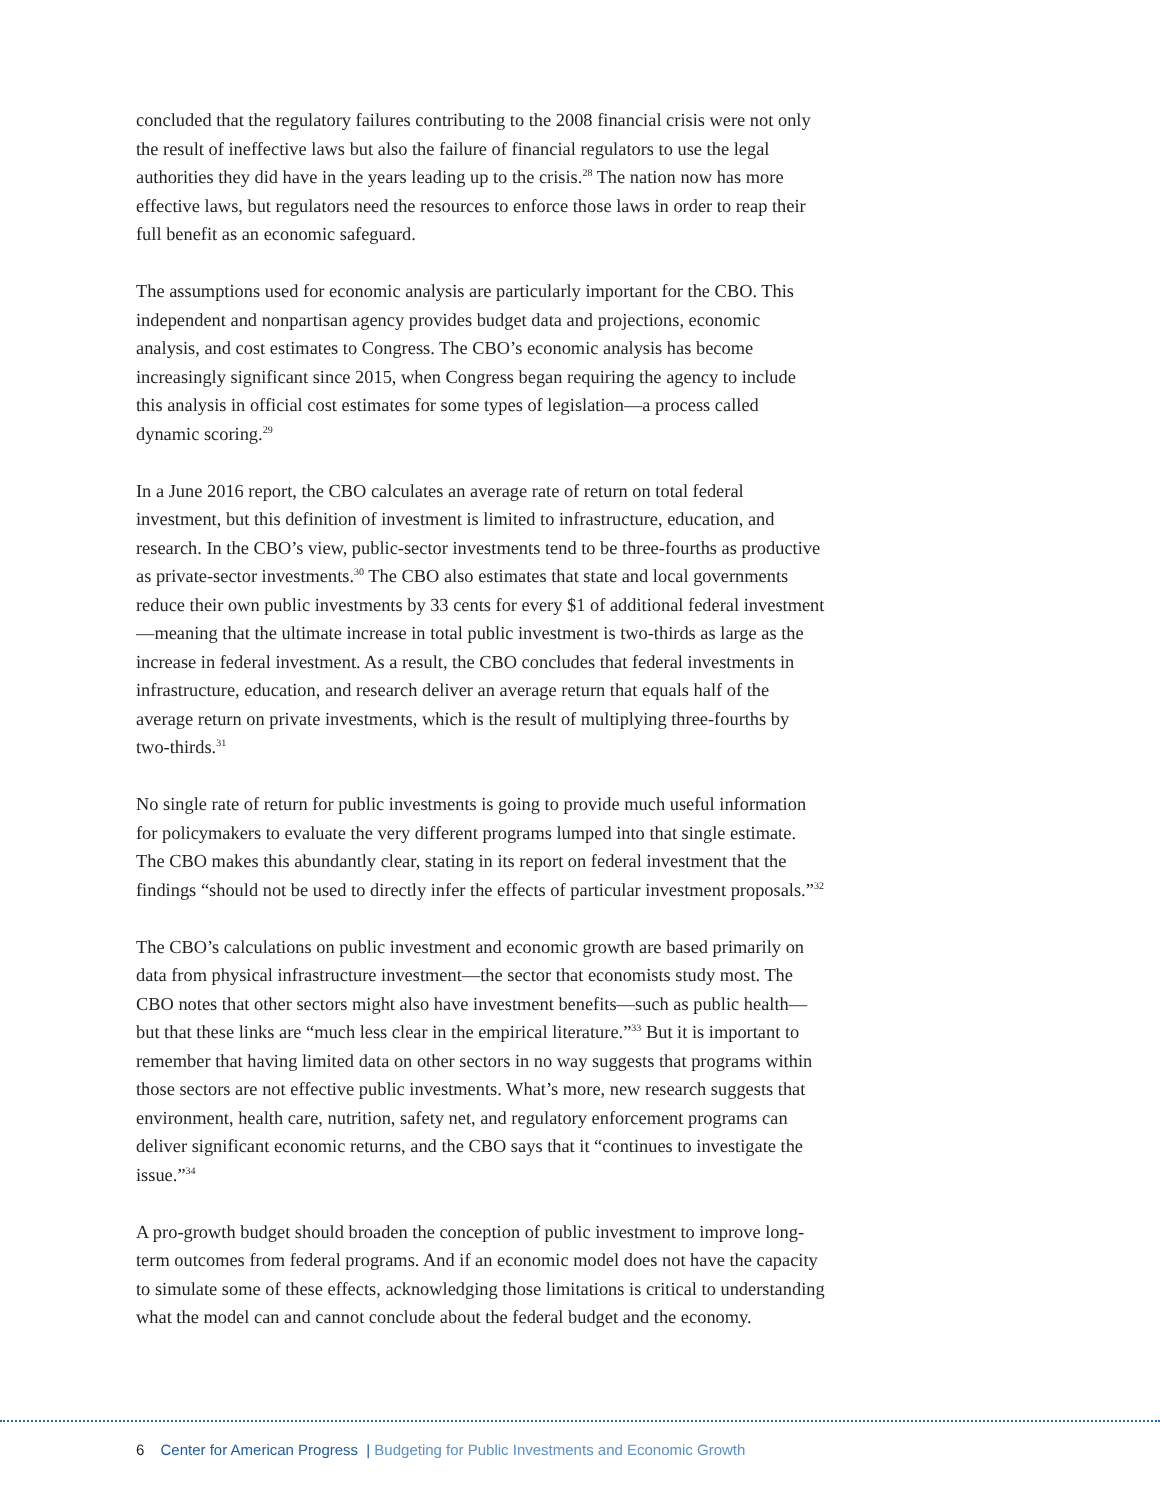concluded that the regulatory failures contributing to the 2008 financial crisis were not only the result of ineffective laws but also the failure of financial regulators to use the legal authorities they did have in the years leading up to the crisis.<sup>28</sup> The nation now has more effective laws, but regulators need the resources to enforce those laws in order to reap their full benefit as an economic safeguard.
The assumptions used for economic analysis are particularly important for the CBO. This independent and nonpartisan agency provides budget data and projections, economic analysis, and cost estimates to Congress. The CBO’s economic analysis has become increasingly significant since 2015, when Congress began requiring the agency to include this analysis in official cost estimates for some types of legislation—a process called dynamic scoring.<sup>29</sup>
In a June 2016 report, the CBO calculates an average rate of return on total federal investment, but this definition of investment is limited to infrastructure, education, and research. In the CBO’s view, public-sector investments tend to be three-fourths as productive as private-sector investments.<sup>30</sup> The CBO also estimates that state and local governments reduce their own public investments by 33 cents for every $1 of additional federal investment—meaning that the ultimate increase in total public investment is two-thirds as large as the increase in federal investment. As a result, the CBO concludes that federal investments in infrastructure, education, and research deliver an average return that equals half of the average return on private investments, which is the result of multiplying three-fourths by two-thirds.<sup>31</sup>
No single rate of return for public investments is going to provide much useful information for policymakers to evaluate the very different programs lumped into that single estimate. The CBO makes this abundantly clear, stating in its report on federal investment that the findings “should not be used to directly infer the effects of particular investment proposals.”<sup>32</sup>
The CBO’s calculations on public investment and economic growth are based primarily on data from physical infrastructure investment—the sector that economists study most. The CBO notes that other sectors might also have investment benefits—such as public health—but that these links are “much less clear in the empirical literature.”<sup>33</sup> But it is important to remember that having limited data on other sectors in no way suggests that programs within those sectors are not effective public investments. What’s more, new research suggests that environment, health care, nutrition, safety net, and regulatory enforcement programs can deliver significant economic returns, and the CBO says that it “continues to investigate the issue.”<sup>34</sup>
A pro-growth budget should broaden the conception of public investment to improve long-term outcomes from federal programs. And if an economic model does not have the capacity to simulate some of these effects, acknowledging those limitations is critical to understanding what the model can and cannot conclude about the federal budget and the economy.
6 Center for American Progress | Budgeting for Public Investments and Economic Growth